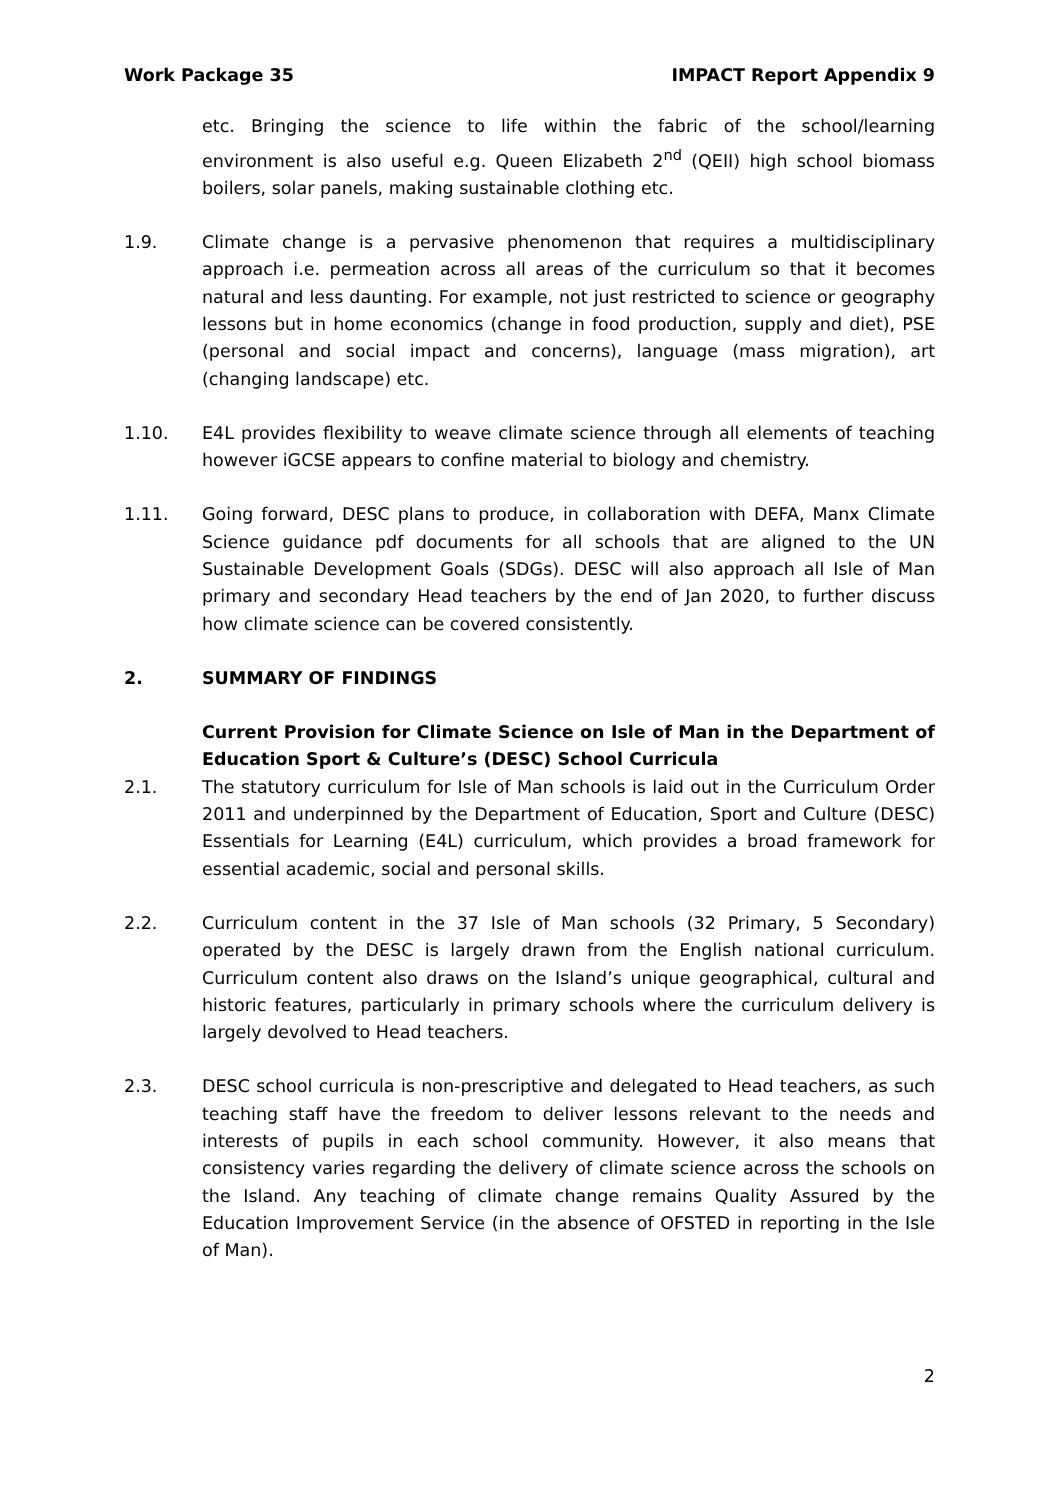Work Package 35 IMPACT Report Appendix 9
etc. Bringing the science to life within the fabric of the school/learning environment is also useful e.g. Queen Elizabeth 2<sup>nd</sup> (QEII) high school biomass boilers, solar panels, making sustainable clothing etc.
1.9. Climate change is a pervasive phenomenon that requires a multidisciplinary approach i.e. permeation across all areas of the curriculum so that it becomes natural and less daunting. For example, not just restricted to science or geography lessons but in home economics (change in food production, supply and diet), PSE (personal and social impact and concerns), language (mass migration), art (changing landscape) etc.
1.10. E4L provides flexibility to weave climate science through all elements of teaching however iGCSE appears to confine material to biology and chemistry.
1.11. Going forward, DESC plans to produce, in collaboration with DEFA, Manx Climate Science guidance pdf documents for all schools that are aligned to the UN Sustainable Development Goals (SDGs). DESC will also approach all Isle of Man primary and secondary Head teachers by the end of Jan 2020, to further discuss how climate science can be covered consistently.
2. SUMMARY OF FINDINGS
Current Provision for Climate Science on Isle of Man in the Department of Education Sport & Culture’s (DESC) School Curricula
2.1. The statutory curriculum for Isle of Man schools is laid out in the Curriculum Order 2011 and underpinned by the Department of Education, Sport and Culture (DESC) Essentials for Learning (E4L) curriculum, which provides a broad framework for essential academic, social and personal skills.
2.2. Curriculum content in the 37 Isle of Man schools (32 Primary, 5 Secondary) operated by the DESC is largely drawn from the English national curriculum. Curriculum content also draws on the Island’s unique geographical, cultural and historic features, particularly in primary schools where the curriculum delivery is largely devolved to Head teachers.
2.3. DESC school curricula is non-prescriptive and delegated to Head teachers, as such teaching staff have the freedom to deliver lessons relevant to the needs and interests of pupils in each school community. However, it also means that consistency varies regarding the delivery of climate science across the schools on the Island. Any teaching of climate change remains Quality Assured by the Education Improvement Service (in the absence of OFSTED in reporting in the Isle of Man).
2